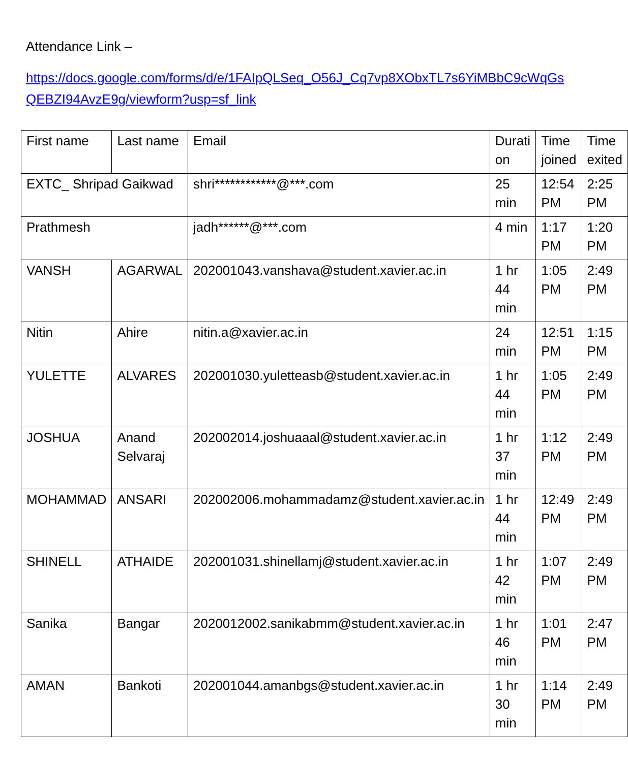Attendance Link –
https://docs.google.com/forms/d/e/1FAIpQLSeq_O56J_Cq7vp8XObxTL7s6YiMBbC9cWqGsQEBZI94AvzE9g/viewform?usp=sf_link
| First name | Last name | Email | Durati on | Time joined | Time exited |
| --- | --- | --- | --- | --- | --- |
| EXTC_ Shripad Gaikwad | | shri************@***.com | 25 min | 12:54 PM | 2:25 PM |
| Prathmesh | | jadh******@***.com | 4 min | 1:17 PM | 1:20 PM |
| VANSH | AGARWAL | 202001043.vanshava@student.xavier.ac.in | 1 hr 44 min | 1:05 PM | 2:49 PM |
| Nitin | Ahire | nitin.a@xavier.ac.in | 24 min | 12:51 PM | 1:15 PM |
| YULETTE | ALVARES | 202001030.yuletteasb@student.xavier.ac.in | 1 hr 44 min | 1:05 PM | 2:49 PM |
| JOSHUA | Anand Selvaraj | 202002014.joshuaaal@student.xavier.ac.in | 1 hr 37 min | 1:12 PM | 2:49 PM |
| MOHAMMAD | ANSARI | 202002006.mohammadamz@student.xavier.ac.in | 1 hr 44 min | 12:49 PM | 2:49 PM |
| SHINELL | ATHAIDE | 202001031.shinellamj@student.xavier.ac.in | 1 hr 42 min | 1:07 PM | 2:49 PM |
| Sanika | Bangar | 2020012002.sanikabmm@student.xavier.ac.in | 1 hr 46 min | 1:01 PM | 2:47 PM |
| AMAN | Bankoti | 202001044.amanbgs@student.xavier.ac.in | 1 hr 30 min | 1:14 PM | 2:49 PM |